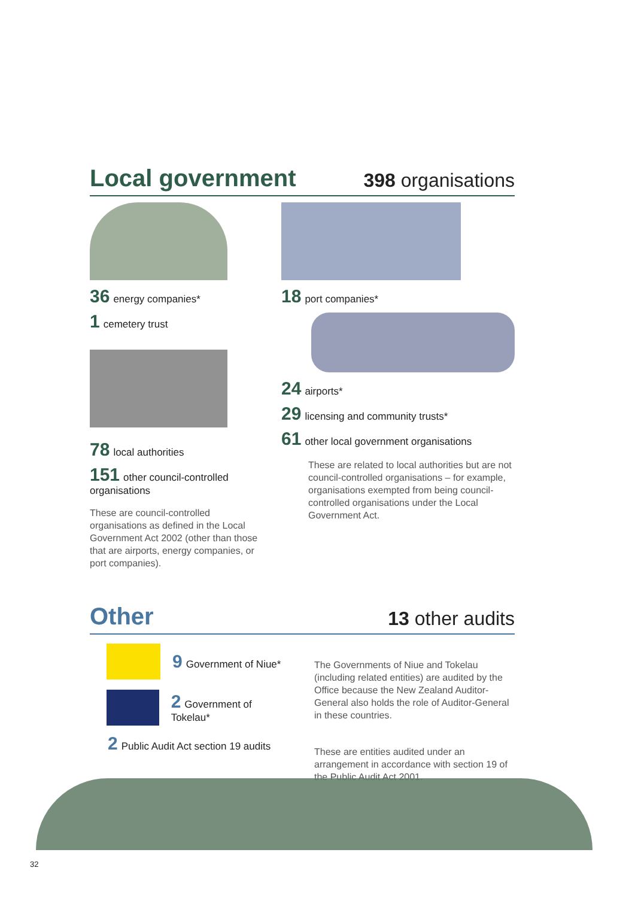Local government
398 organisations
36 energy companies*
1 cemetery trust
78 local authorities
151 other council-controlled organisations
These are council-controlled organisations as defined in the Local Government Act 2002 (other than those that are airports, energy companies, or port companies).
18 port companies*
24 airports*
29 licensing and community trusts*
61 other local government organisations
These are related to local authorities but are not council-controlled organisations – for example, organisations exempted from being council-controlled organisations under the Local Government Act.
Other
13 other audits
9 Government of Niue*
2 Government of Tokelau*
2 Public Audit Act section 19 audits
The Governments of Niue and Tokelau (including related entities) are audited by the Office because the New Zealand Auditor-General also holds the role of Auditor-General in these countries.
These are entities audited under an arrangement in accordance with section 19 of the Public Audit Act 2001.
32